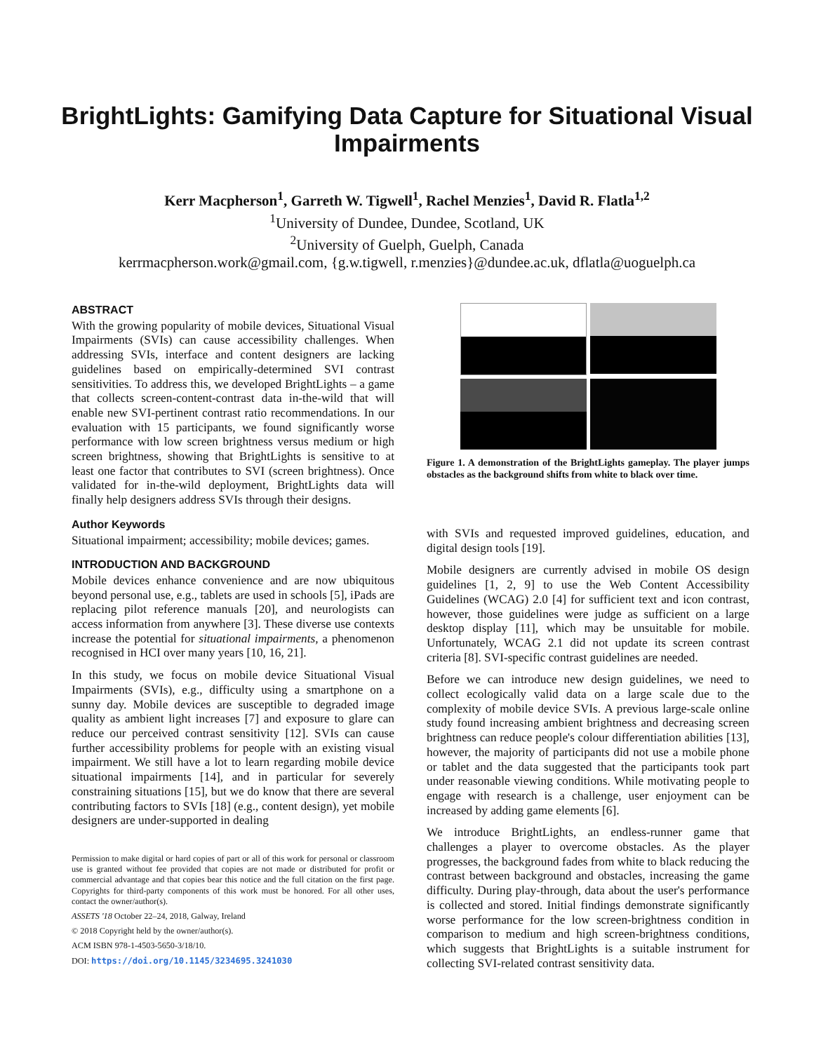BrightLights: Gamifying Data Capture for Situational Visual Impairments
Kerr Macpherson<sup>1</sup>, Garreth W. Tigwell<sup>1</sup>, Rachel Menzies<sup>1</sup>, David R. Flatla<sup>1,2</sup>
<sup>1</sup> University of Dundee, Dundee, Scotland, UK
<sup>2</sup> University of Guelph, Guelph, Canada
kerrmacpherson.work@gmail.com, {g.w.tigwell, r.menzies}@dundee.ac.uk, dflatla@uoguelph.ca
ABSTRACT
With the growing popularity of mobile devices, Situational Visual Impairments (SVIs) can cause accessibility challenges. When addressing SVIs, interface and content designers are lacking guidelines based on empirically-determined SVI contrast sensitivities. To address this, we developed BrightLights – a game that collects screen-content-contrast data in-the-wild that will enable new SVI-pertinent contrast ratio recommendations. In our evaluation with 15 participants, we found significantly worse performance with low screen brightness versus medium or high screen brightness, showing that BrightLights is sensitive to at least one factor that contributes to SVI (screen brightness). Once validated for in-the-wild deployment, BrightLights data will finally help designers address SVIs through their designs.
Author Keywords
Situational impairment; accessibility; mobile devices; games.
INTRODUCTION AND BACKGROUND
Mobile devices enhance convenience and are now ubiquitous beyond personal use, e.g., tablets are used in schools [5], iPads are replacing pilot reference manuals [20], and neurologists can access information from anywhere [3]. These diverse use contexts increase the potential for situational impairments, a phenomenon recognised in HCI over many years [10, 16, 21].
In this study, we focus on mobile device Situational Visual Impairments (SVIs), e.g., difficulty using a smartphone on a sunny day. Mobile devices are susceptible to degraded image quality as ambient light increases [7] and exposure to glare can reduce our perceived contrast sensitivity [12]. SVIs can cause further accessibility problems for people with an existing visual impairment. We still have a lot to learn regarding mobile device situational impairments [14], and in particular for severely constraining situations [15], but we do know that there are several contributing factors to SVIs [18] (e.g., content design), yet mobile designers are under-supported in dealing
Permission to make digital or hard copies of part or all of this work for personal or classroom use is granted without fee provided that copies are not made or distributed for profit or commercial advantage and that copies bear this notice and the full citation on the first page. Copyrights for third-party components of this work must be honored. For all other uses, contact the owner/author(s).
ASSETS '18 October 22–24, 2018, Galway, Ireland
© 2018 Copyright held by the owner/author(s).
ACM ISBN 978-1-4503-5650-3/18/10.
DOI: https://doi.org/10.1145/3234695.3241030
Figure 1. A demonstration of the BrightLights gameplay. The player jumps obstacles as the background shifts from white to black over time.
with SVIs and requested improved guidelines, education, and digital design tools [19].
Mobile designers are currently advised in mobile OS design guidelines [1, 2, 9] to use the Web Content Accessibility Guidelines (WCAG) 2.0 [4] for sufficient text and icon contrast, however, those guidelines were judge as sufficient on a large desktop display [11], which may be unsuitable for mobile. Unfortunately, WCAG 2.1 did not update its screen contrast criteria [8]. SVI-specific contrast guidelines are needed.
Before we can introduce new design guidelines, we need to collect ecologically valid data on a large scale due to the complexity of mobile device SVIs. A previous large-scale online study found increasing ambient brightness and decreasing screen brightness can reduce people's colour differentiation abilities [13], however, the majority of participants did not use a mobile phone or tablet and the data suggested that the participants took part under reasonable viewing conditions. While motivating people to engage with research is a challenge, user enjoyment can be increased by adding game elements [6].
We introduce BrightLights, an endless-runner game that challenges a player to overcome obstacles. As the player progresses, the background fades from white to black reducing the contrast between background and obstacles, increasing the game difficulty. During play-through, data about the user's performance is collected and stored. Initial findings demonstrate significantly worse performance for the low screen-brightness condition in comparison to medium and high screen-brightness conditions, which suggests that BrightLights is a suitable instrument for collecting SVI-related contrast sensitivity data.